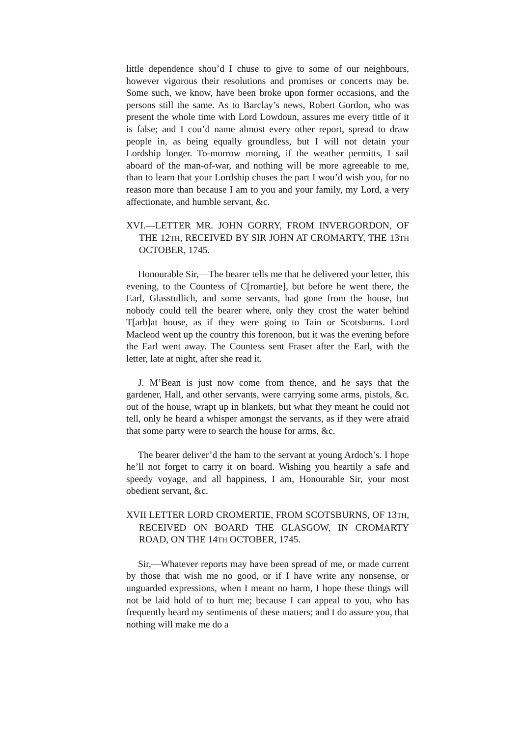little dependence shou’d I chuse to give to some of our neighbours, however vigorous their resolutions and promises or concerts may be. Some such, we know, have been broke upon former occasions, and the persons still the same. As to Barclay’s news, Robert Gordon, who was present the whole time with Lord Lowdoun, assures me every tittle of it is false; and I cou’d name almost every other report, spread to draw people in, as being equally groundless, but I will not detain your Lordship longer. To-morrow morning, if the weather permitts, I sail aboard of the man-of-war, and nothing will be more agreeable to me, than to learn that your Lordship chuses the part I wou’d wish you, for no reason more than because I am to you and your family, my Lord, a very affectionate, and humble servant, &c.
XVI.—LETTER MR. JOHN GORRY, FROM INVERGORDON, OF THE 12TH, RECEIVED BY SIR JOHN AT CROMARTY, THE 13TH OCTOBER, 1745.
Honourable Sir,—The bearer tells me that he delivered your letter, this evening, to the Countess of C[romartie], but before he went there, the Earl, Glasstullich, and some servants, had gone from the house, but nobody could tell the bearer where, only they crost the water behind T[arb]at house, as if they were going to Tain or Scotsburns. Lord Macleod went up the country this forenoon, but it was the evening before the Earl went away. The Countess sent Fraser after the Earl, with the letter, late at night, after she read it.
J. M’Bean is just now come from thence, and he says that the gardener, Hall, and other servants, were carrying some arms, pistols, &c. out of the house, wrapt up in blankets, but what they meant he could not tell, only he heard a whisper amongst the servants, as if they were afraid that some party were to search the house for arms, &c.
The bearer deliver’d the ham to the servant at young Ardoch’s. I hope he’ll not forget to carry it on board. Wishing you heartily a safe and speedy voyage, and all happiness, I am, Honourable Sir, your most obedient servant, &c.
XVII LETTER LORD CROMERTIE, FROM SCOTSBURNS, OF 13TH, RECEIVED ON BOARD THE GLASGOW, IN CROMARTY ROAD, ON THE 14TH OCTOBER, 1745.
Sir,—Whatever reports may have been spread of me, or made current by those that wish me no good, or if I have write any nonsense, or unguarded expressions, when I meant no harm, I hope these things will not be laid hold of to hurt me; because I can appeal to you, who has frequently heard my sentiments of these matters; and I do assure you, that nothing will make me do a